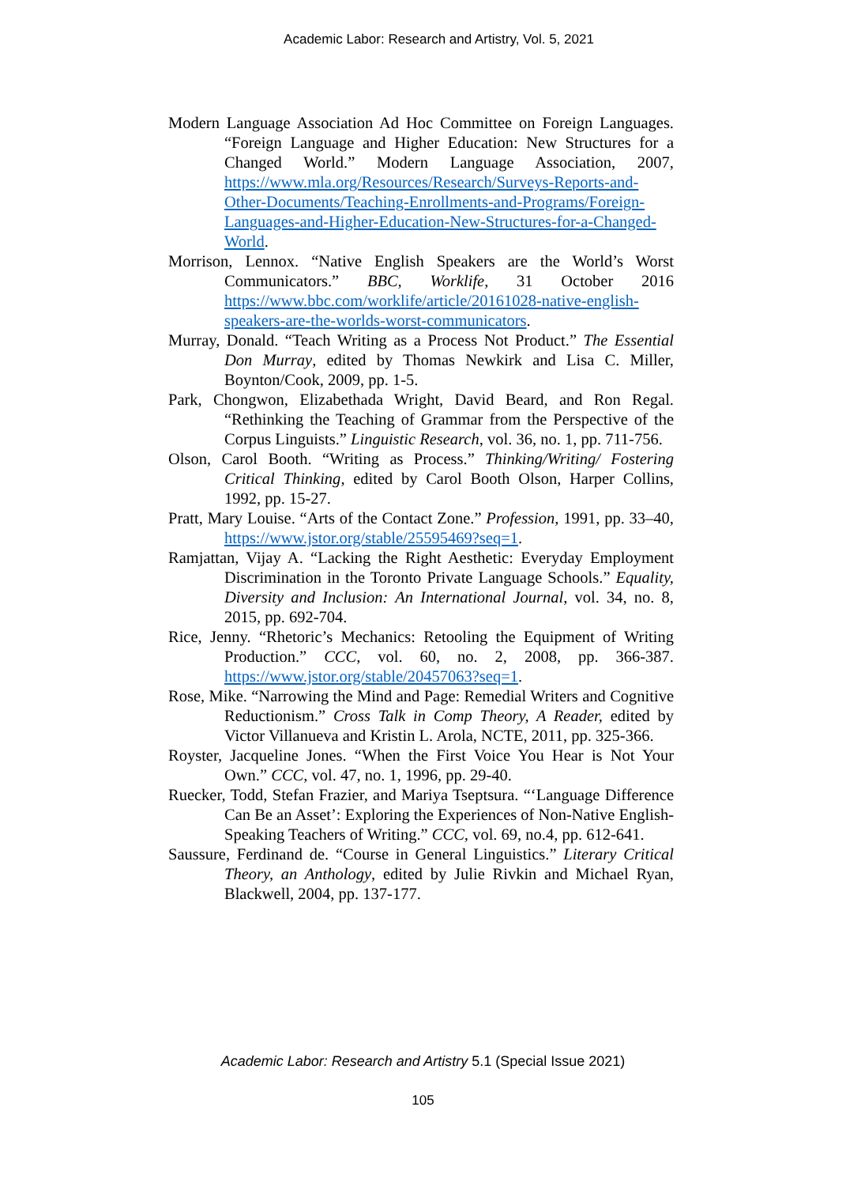Academic Labor: Research and Artistry, Vol. 5, 2021
Modern Language Association Ad Hoc Committee on Foreign Languages. “Foreign Language and Higher Education: New Structures for a Changed World.” Modern Language Association, 2007, https://www.mla.org/Resources/Research/Surveys-Reports-and-Other-Documents/Teaching-Enrollments-and-Programs/Foreign-Languages-and-Higher-Education-New-Structures-for-a-Changed-World.
Morrison, Lennox. “Native English Speakers are the World’s Worst Communicators.” BBC, Worklife, 31 October 2016 https://www.bbc.com/worklife/article/20161028-native-english-speakers-are-the-worlds-worst-communicators.
Murray, Donald. “Teach Writing as a Process Not Product.” The Essential Don Murray, edited by Thomas Newkirk and Lisa C. Miller, Boynton/Cook, 2009, pp. 1-5.
Park, Chongwon, Elizabethada Wright, David Beard, and Ron Regal. “Rethinking the Teaching of Grammar from the Perspective of the Corpus Linguists.” Linguistic Research, vol. 36, no. 1, pp. 711-756.
Olson, Carol Booth. “Writing as Process.” Thinking/Writing/ Fostering Critical Thinking, edited by Carol Booth Olson, Harper Collins, 1992, pp. 15-27.
Pratt, Mary Louise. “Arts of the Contact Zone.” Profession, 1991, pp. 33–40, https://www.jstor.org/stable/25595469?seq=1.
Ramjattan, Vijay A. “Lacking the Right Aesthetic: Everyday Employment Discrimination in the Toronto Private Language Schools.” Equality, Diversity and Inclusion: An International Journal, vol. 34, no. 8, 2015, pp. 692-704.
Rice, Jenny. “Rhetoric’s Mechanics: Retooling the Equipment of Writing Production.” CCC, vol. 60, no. 2, 2008, pp. 366-387. https://www.jstor.org/stable/20457063?seq=1.
Rose, Mike. “Narrowing the Mind and Page: Remedial Writers and Cognitive Reductionism.” Cross Talk in Comp Theory, A Reader, edited by Victor Villanueva and Kristin L. Arola, NCTE, 2011, pp. 325-366.
Royster, Jacqueline Jones. “When the First Voice You Hear is Not Your Own.” CCC, vol. 47, no. 1, 1996, pp. 29-40.
Ruecker, Todd, Stefan Frazier, and Mariya Tseptsura. “‘Language Difference Can Be an Asset’: Exploring the Experiences of Non-Native English-Speaking Teachers of Writing.” CCC, vol. 69, no.4, pp. 612-641.
Saussure, Ferdinand de. “Course in General Linguistics.” Literary Critical Theory, an Anthology, edited by Julie Rivkin and Michael Ryan, Blackwell, 2004, pp. 137-177.
Academic Labor: Research and Artistry 5.1 (Special Issue 2021)
105